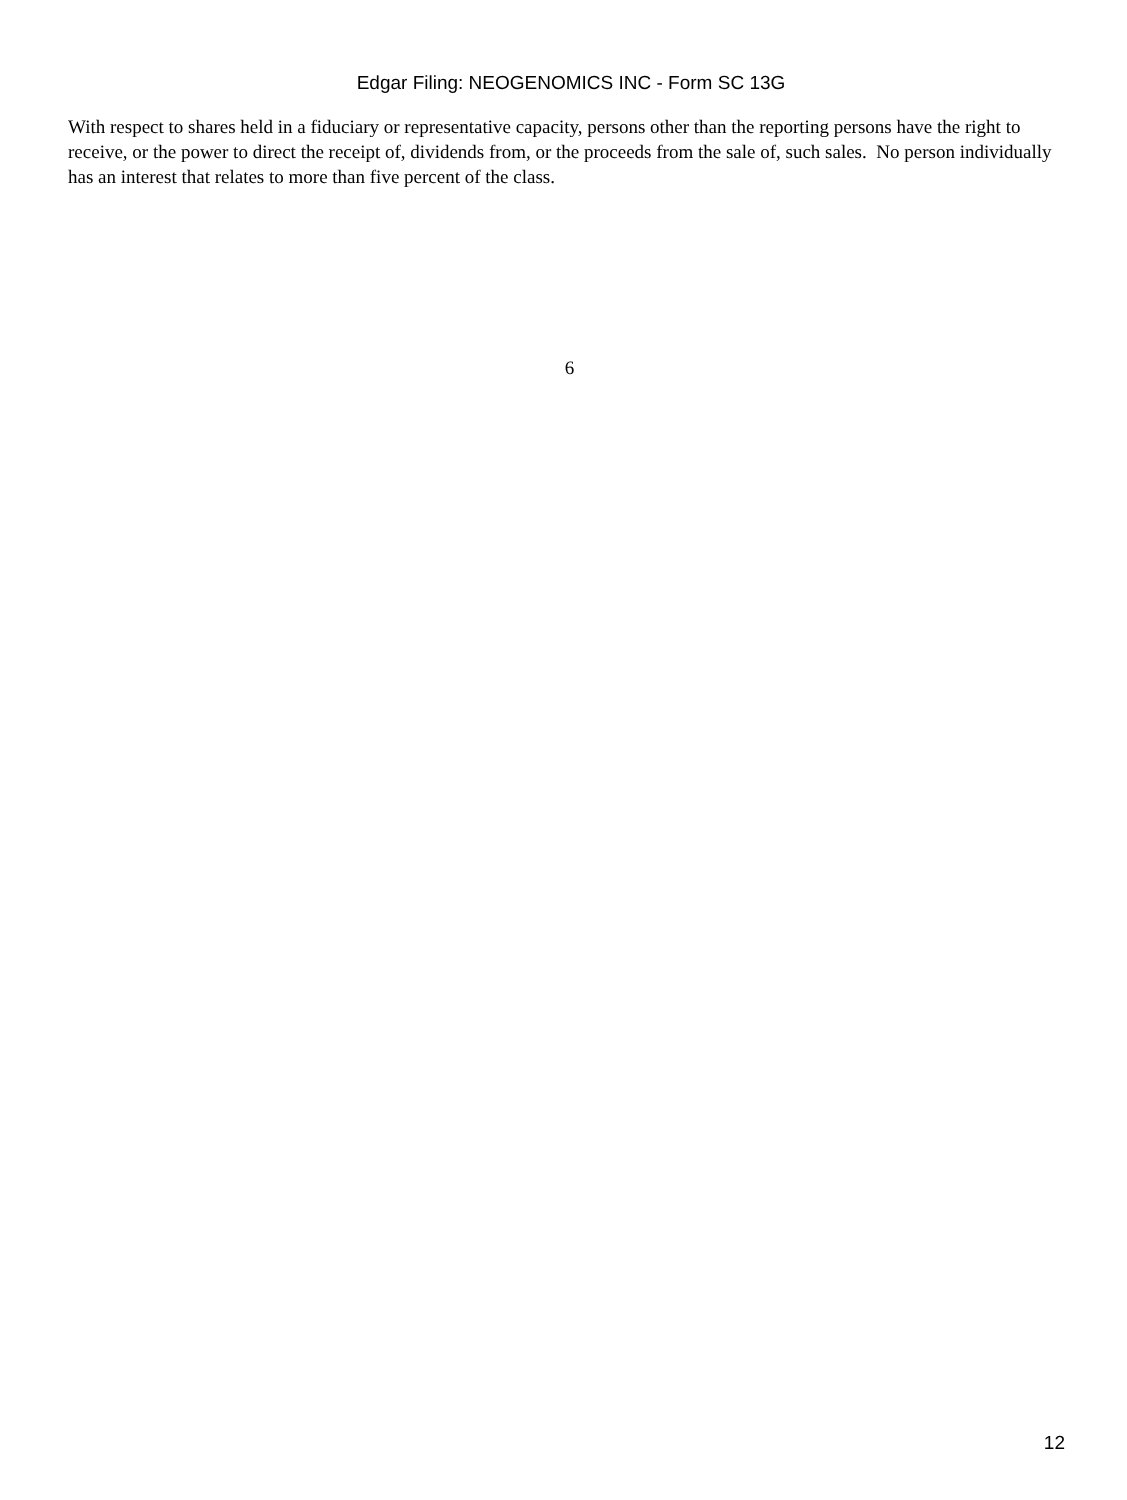Edgar Filing: NEOGENOMICS INC - Form SC 13G
With respect to shares held in a fiduciary or representative capacity, persons other than the reporting persons have the right to receive, or the power to direct the receipt of, dividends from, or the proceeds from the sale of, such sales. No person individually has an interest that relates to more than five percent of the class.
6
12